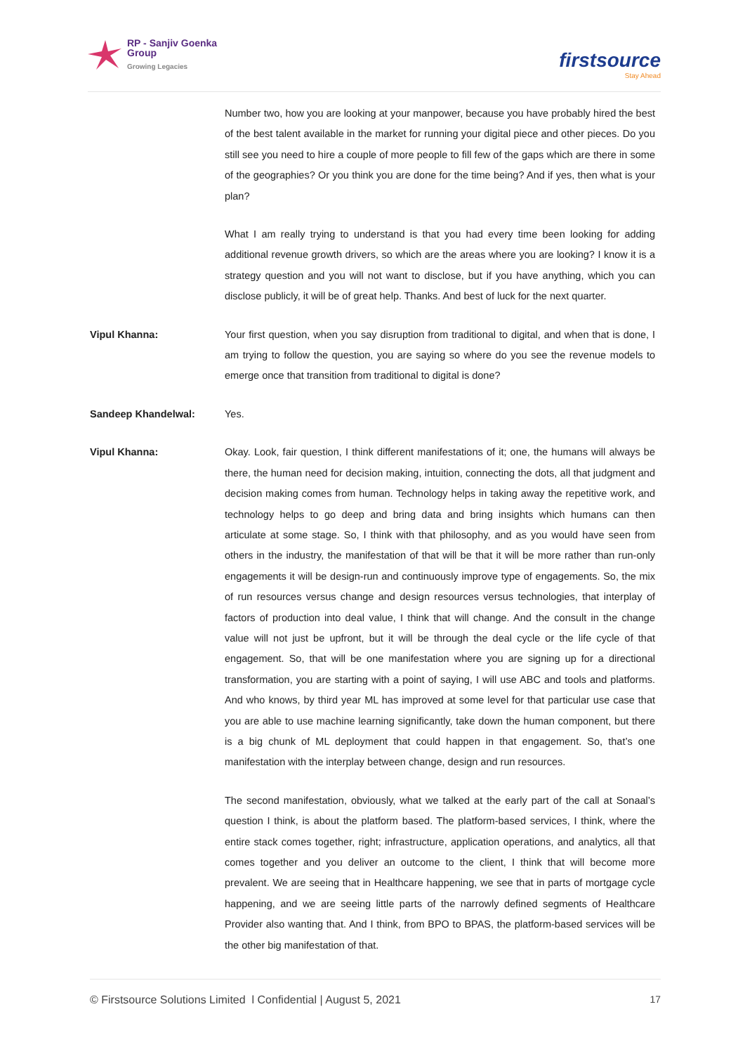RP - Sanjiv Goenka
Group
Growing Legacies
firstsource
Stay Ahead
Number two, how you are looking at your manpower, because you have probably hired the best of the best talent available in the market for running your digital piece and other pieces. Do you still see you need to hire a couple of more people to fill few of the gaps which are there in some of the geographies? Or you think you are done for the time being? And if yes, then what is your plan?
What I am really trying to understand is that you had every time been looking for adding additional revenue growth drivers, so which are the areas where you are looking? I know it is a strategy question and you will not want to disclose, but if you have anything, which you can disclose publicly, it will be of great help. Thanks. And best of luck for the next quarter.
Vipul Khanna: Your first question, when you say disruption from traditional to digital, and when that is done, I am trying to follow the question, you are saying so where do you see the revenue models to emerge once that transition from traditional to digital is done?
Sandeep Khandelwal: Yes.
Vipul Khanna: Okay. Look, fair question, I think different manifestations of it; one, the humans will always be there, the human need for decision making, intuition, connecting the dots, all that judgment and decision making comes from human. Technology helps in taking away the repetitive work, and technology helps to go deep and bring data and bring insights which humans can then articulate at some stage. So, I think with that philosophy, and as you would have seen from others in the industry, the manifestation of that will be that it will be more rather than run-only engagements it will be design-run and continuously improve type of engagements. So, the mix of run resources versus change and design resources versus technologies, that interplay of factors of production into deal value, I think that will change. And the consult in the change value will not just be upfront, but it will be through the deal cycle or the life cycle of that engagement. So, that will be one manifestation where you are signing up for a directional transformation, you are starting with a point of saying, I will use ABC and tools and platforms. And who knows, by third year ML has improved at some level for that particular use case that you are able to use machine learning significantly, take down the human component, but there is a big chunk of ML deployment that could happen in that engagement. So, that’s one manifestation with the interplay between change, design and run resources.
The second manifestation, obviously, what we talked at the early part of the call at Sonaal’s question I think, is about the platform based. The platform-based services, I think, where the entire stack comes together, right; infrastructure, application operations, and analytics, all that comes together and you deliver an outcome to the client, I think that will become more prevalent. We are seeing that in Healthcare happening, we see that in parts of mortgage cycle happening, and we are seeing little parts of the narrowly defined segments of Healthcare Provider also wanting that. And I think, from BPO to BPAS, the platform-based services will be the other big manifestation of that.
© Firstsource Solutions Limited l Confidential | August 5, 2021 17